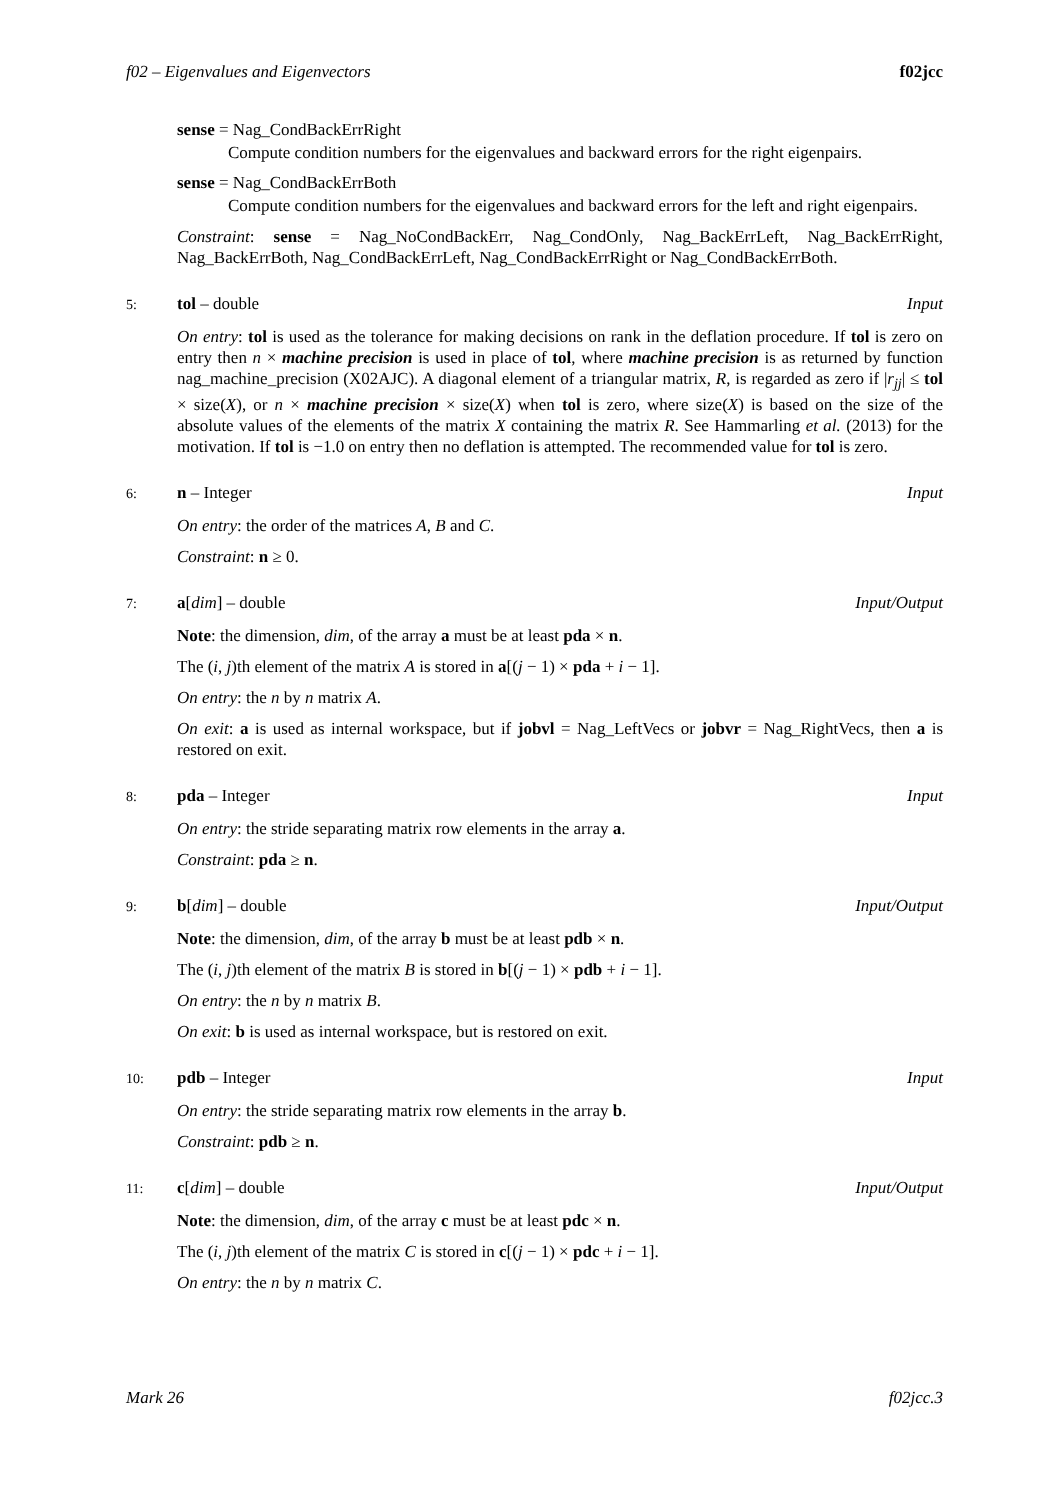f02 – Eigenvalues and Eigenvectors f02jcc
sense = Nag_CondBackErrRight
Compute condition numbers for the eigenvalues and backward errors for the right eigenpairs.
sense = Nag_CondBackErrBoth
Compute condition numbers for the eigenvalues and backward errors for the left and right eigenpairs.
Constraint: sense = Nag_NoCondBackErr, Nag_CondOnly, Nag_BackErrLeft, Nag_BackErrRight, Nag_BackErrBoth, Nag_CondBackErrLeft, Nag_CondBackErrRight or Nag_CondBackErrBoth.
5: tol – double Input
On entry: tol is used as the tolerance for making decisions on rank in the deflation procedure. If tol is zero on entry then n × machine precision is used in place of tol, where machine precision is as returned by function nag_machine_precision (X02AJC). A diagonal element of a triangular matrix, R, is regarded as zero if |r<sub>jj</sub>| ≤ tol × size(X), or n × machine precision × size(X) when tol is zero, where size(X) is based on the size of the absolute values of the elements of the matrix X containing the matrix R. See Hammarling et al. (2013) for the motivation. If tol is −1.0 on entry then no deflation is attempted. The recommended value for tol is zero.
6: n – Integer Input
On entry: the order of the matrices A, B and C.
Constraint: n ≥ 0.
7: a[dim] – double Input/Output
Note: the dimension, dim, of the array a must be at least pda × n.
The (i, j)th element of the matrix A is stored in a[(j − 1) × pda + i − 1].
On entry: the n by n matrix A.
On exit: a is used as internal workspace, but if jobvl = Nag_LeftVecs or jobvr = Nag_RightVecs, then a is restored on exit.
8: pda – Integer Input
On entry: the stride separating matrix row elements in the array a.
Constraint: pda ≥ n.
9: b[dim] – double Input/Output
Note: the dimension, dim, of the array b must be at least pdb × n.
The (i, j)th element of the matrix B is stored in b[(j − 1) × pdb + i − 1].
On entry: the n by n matrix B.
On exit: b is used as internal workspace, but is restored on exit.
10: pdb – Integer Input
On entry: the stride separating matrix row elements in the array b.
Constraint: pdb ≥ n.
11: c[dim] – double Input/Output
Note: the dimension, dim, of the array c must be at least pdc × n.
The (i, j)th element of the matrix C is stored in c[(j − 1) × pdc + i − 1].
On entry: the n by n matrix C.
Mark 26 f02jcc.3